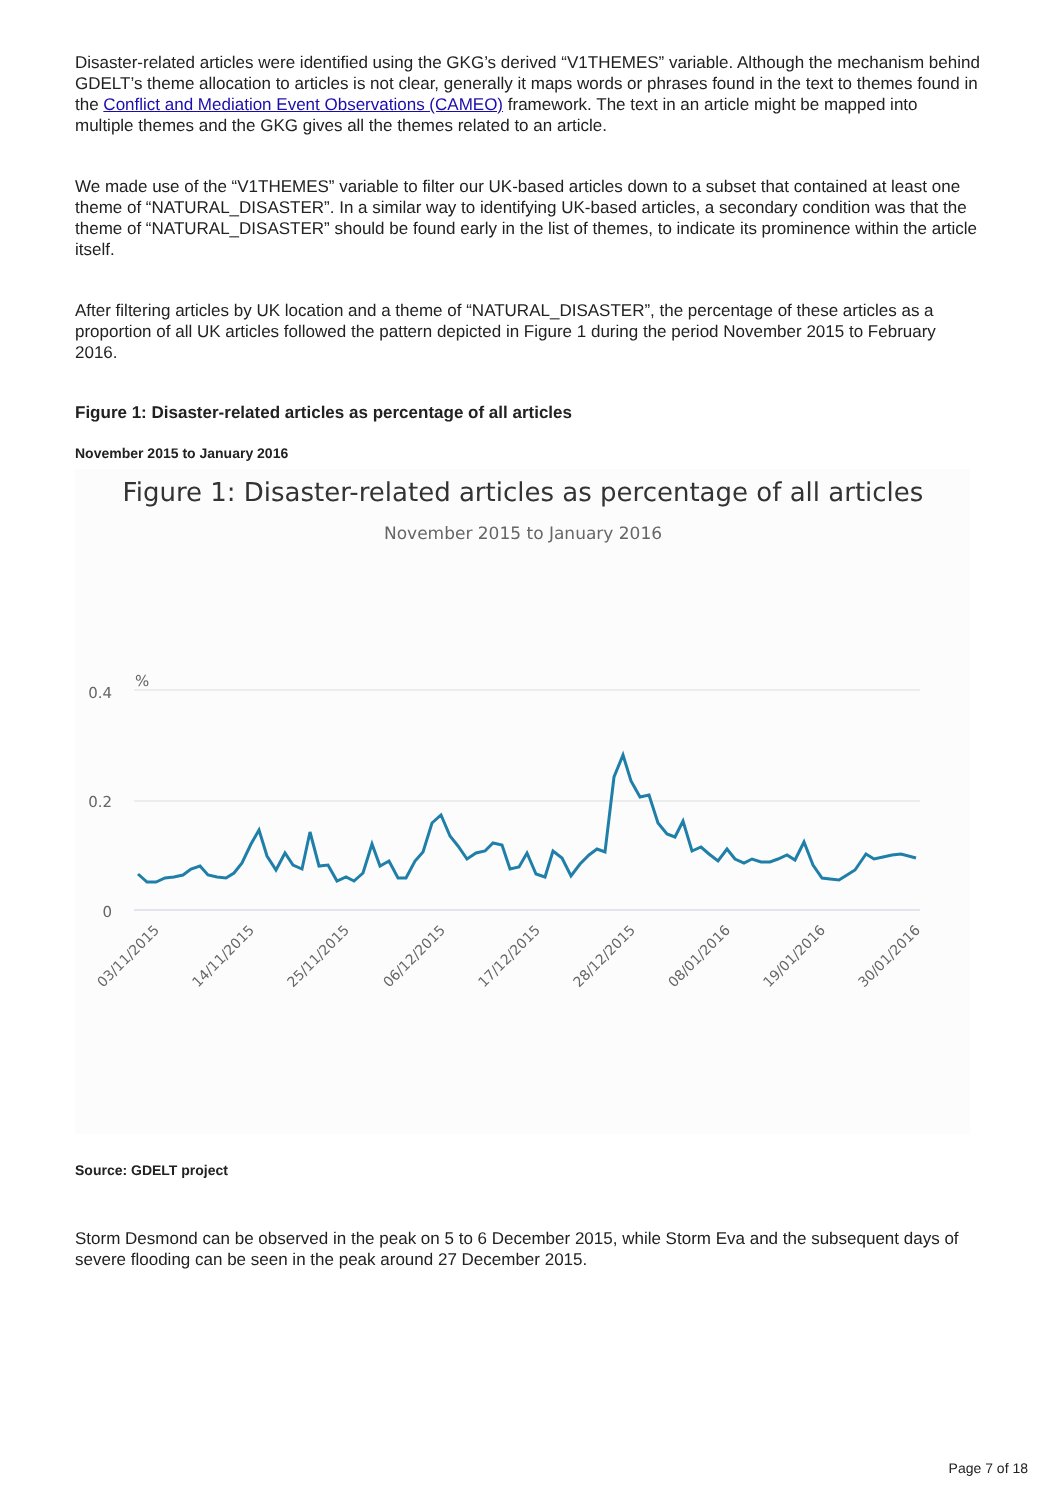Disaster-related articles were identified using the GKG’s derived “V1THEMES” variable. Although the mechanism behind GDELT’s theme allocation to articles is not clear, generally it maps words or phrases found in the text to themes found in the Conflict and Mediation Event Observations (CAMEO) framework. The text in an article might be mapped into multiple themes and the GKG gives all the themes related to an article.
We made use of the “V1THEMES” variable to filter our UK-based articles down to a subset that contained at least one theme of “NATURAL_DISASTER”. In a similar way to identifying UK-based articles, a secondary condition was that the theme of “NATURAL_DISASTER” should be found early in the list of themes, to indicate its prominence within the article itself.
After filtering articles by UK location and a theme of “NATURAL_DISASTER”, the percentage of these articles as a proportion of all UK articles followed the pattern depicted in Figure 1 during the period November 2015 to February 2016.
Figure 1: Disaster-related articles as percentage of all articles
November 2015 to January 2016
Figure 1: Disaster-related articles as percentage of all articles
November 2015 to January 2016
%
0.4
0.2
0
03/11/2015
14/11/2015
25/11/2015
06/12/2015
17/12/2015
28/12/2015
08/01/2016
19/01/2016
30/01/2016
Source: GDELT project
Storm Desmond can be observed in the peak on 5 to 6 December 2015, while Storm Eva and the subsequent days of severe flooding can be seen in the peak around 27 December 2015.
Page 7 of 18